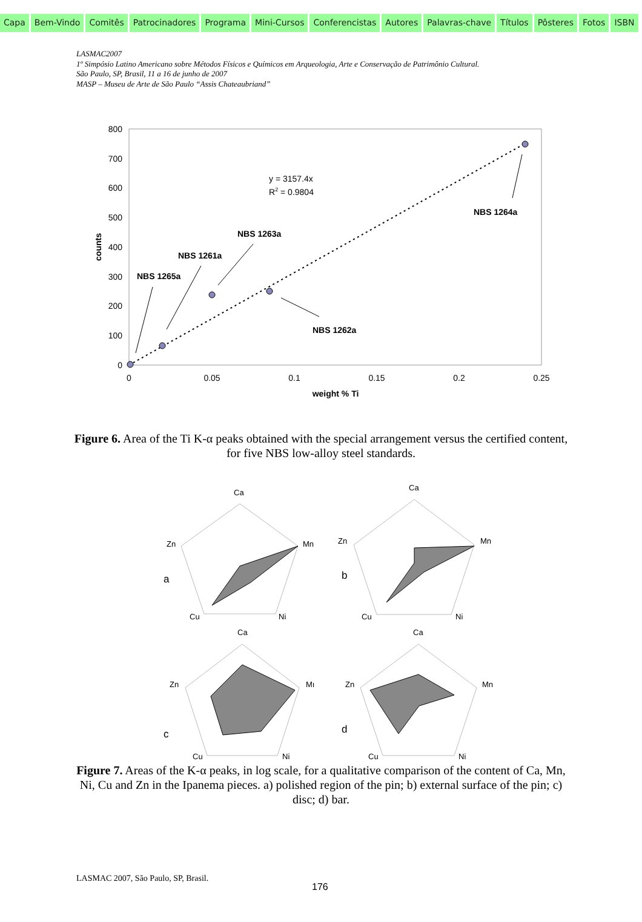Capa Bem-Vindo Comitês Patrocinadores Programa Mini-Cursos Conferencistas Autores Palavras-chave Títulos Pôsteres Fotos ISBN
LASMAC2007
1º Simpósio Latino Americano sobre Métodos Físicos e Químicos em Arqueologia, Arte e Conservação de Patrimônio Cultural.
São Paulo, SP, Brasil, 11 a 16 de junho de 2007
MASP – Museu de Arte de São Paulo “Assis Chateaubriand”
800
700
600
500
400
300
200
100
0
0
0.05
0.1
0.15
0.2
0.25
weight % Ti
counts
y = 3157.4x
R2 = 0.9804
NBS 1264a
NBS 1263a
NBS 1261a
NBS 1265a
NBS 1262a
Figure 6. Area of the Ti K-α peaks obtained with the special arrangement versus the certified content, for five NBS low-alloy steel standards.
Ca
Zn
Mn
Cu
Ni
a
Ca
Zn
Mn
Cu
Ni
b
Ca
Zn
Mı
Cu
Ni
c
Ca
Zn
Mn
Cu
Ni
d
Figure 7. Areas of the K-α peaks, in log scale, for a qualitative comparison of the content of Ca, Mn, Ni, Cu and Zn in the Ipanema pieces. a) polished region of the pin; b) external surface of the pin; c) disc; d) bar.
LASMAC 2007, São Paulo, SP, Brasil.
176